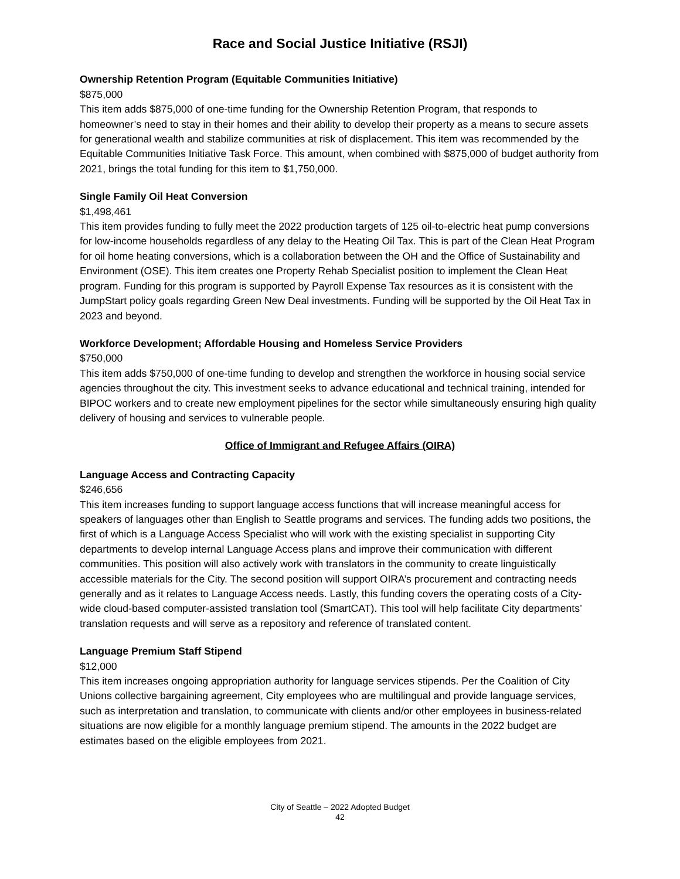Race and Social Justice Initiative (RSJI)
Ownership Retention Program (Equitable Communities Initiative)
$875,000
This item adds $875,000 of one-time funding for the Ownership Retention Program, that responds to homeowner’s need to stay in their homes and their ability to develop their property as a means to secure assets for generational wealth and stabilize communities at risk of displacement. This item was recommended by the Equitable Communities Initiative Task Force. This amount, when combined with $875,000 of budget authority from 2021, brings the total funding for this item to $1,750,000.
Single Family Oil Heat Conversion
$1,498,461
This item provides funding to fully meet the 2022 production targets of 125 oil-to-electric heat pump conversions for low-income households regardless of any delay to the Heating Oil Tax. This is part of the Clean Heat Program for oil home heating conversions, which is a collaboration between the OH and the Office of Sustainability and Environment (OSE). This item creates one Property Rehab Specialist position to implement the Clean Heat program. Funding for this program is supported by Payroll Expense Tax resources as it is consistent with the JumpStart policy goals regarding Green New Deal investments. Funding will be supported by the Oil Heat Tax in 2023 and beyond.
Workforce Development; Affordable Housing and Homeless Service Providers
$750,000
This item adds $750,000 of one-time funding to develop and strengthen the workforce in housing social service agencies throughout the city. This investment seeks to advance educational and technical training, intended for BIPOC workers and to create new employment pipelines for the sector while simultaneously ensuring high quality delivery of housing and services to vulnerable people.
Office of Immigrant and Refugee Affairs (OIRA)
Language Access and Contracting Capacity
$246,656
This item increases funding to support language access functions that will increase meaningful access for speakers of languages other than English to Seattle programs and services. The funding adds two positions, the first of which is a Language Access Specialist who will work with the existing specialist in supporting City departments to develop internal Language Access plans and improve their communication with different communities. This position will also actively work with translators in the community to create linguistically accessible materials for the City. The second position will support OIRA’s procurement and contracting needs generally and as it relates to Language Access needs. Lastly, this funding covers the operating costs of a City-wide cloud-based computer-assisted translation tool (SmartCAT). This tool will help facilitate City departments’ translation requests and will serve as a repository and reference of translated content.
Language Premium Staff Stipend
$12,000
This item increases ongoing appropriation authority for language services stipends. Per the Coalition of City Unions collective bargaining agreement, City employees who are multilingual and provide language services, such as interpretation and translation, to communicate with clients and/or other employees in business-related situations are now eligible for a monthly language premium stipend. The amounts in the 2022 budget are estimates based on the eligible employees from 2021.
City of Seattle – 2022 Adopted Budget
42